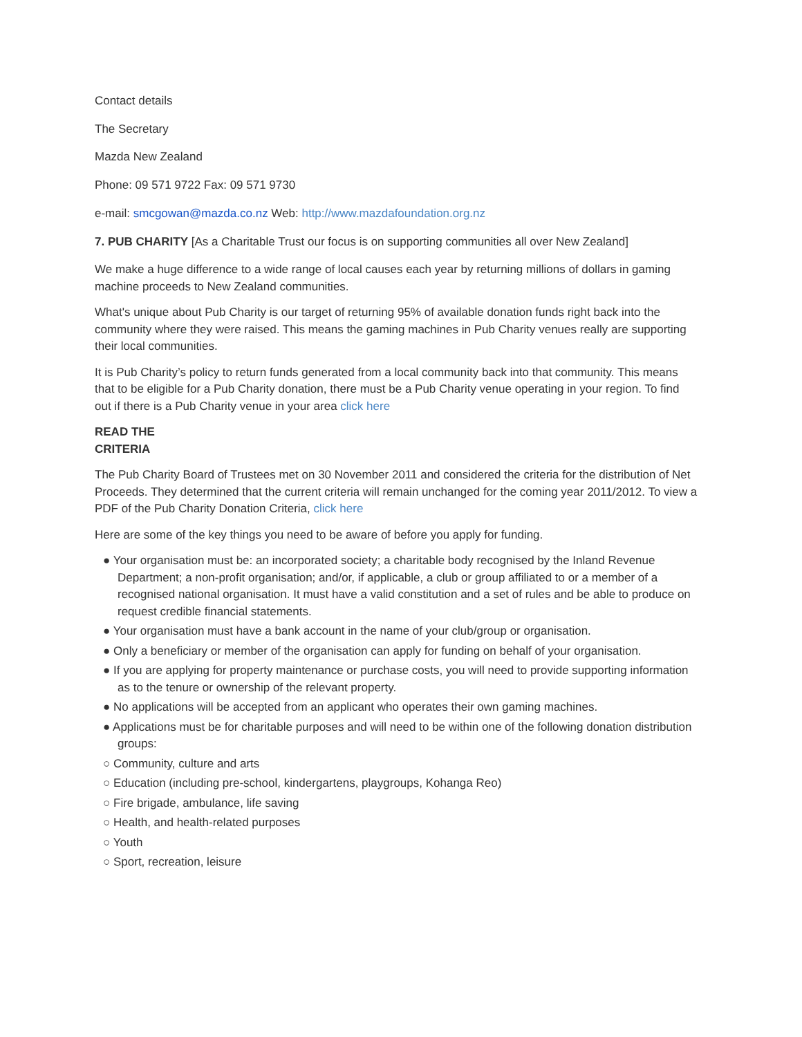Contact details
The Secretary
Mazda New Zealand
Phone: 09 571 9722 Fax: 09 571 9730
e-mail: smcgowan@mazda.co.nz Web: http://www.mazdafoundation.org.nz
7. PUB CHARITY [As a Charitable Trust our focus is on supporting communities all over New Zealand]
We make a huge difference to a wide range of local causes each year by returning millions of dollars in gaming machine proceeds to New Zealand communities.
What's unique about Pub Charity is our target of returning 95% of available donation funds right back into the community where they were raised. This means the gaming machines in Pub Charity venues really are supporting their local communities.
It is Pub Charity’s policy to return funds generated from a local community back into that community. This means that to be eligible for a Pub Charity donation, there must be a Pub Charity venue operating in your region. To find out if there is a Pub Charity venue in your area click here
READ THE
CRITERIA
The Pub Charity Board of Trustees met on 30 November 2011 and considered the criteria for the distribution of Net Proceeds. They determined that the current criteria will remain unchanged for the coming year 2011/2012. To view a PDF of the Pub Charity Donation Criteria, click here
Here are some of the key things you need to be aware of before you apply for funding.
● Your organisation must be: an incorporated society; a charitable body recognised by the Inland Revenue Department; a non-profit organisation; and/or, if applicable, a club or group affiliated to or a member of a recognised national organisation. It must have a valid constitution and a set of rules and be able to produce on request credible financial statements.
● Your organisation must have a bank account in the name of your club/group or organisation.
● Only a beneficiary or member of the organisation can apply for funding on behalf of your organisation.
● If you are applying for property maintenance or purchase costs, you will need to provide supporting information as to the tenure or ownership of the relevant property.
● No applications will be accepted from an applicant who operates their own gaming machines.
● Applications must be for charitable purposes and will need to be within one of the following donation distribution groups:
○ Community, culture and arts
○ Education (including pre-school, kindergartens, playgroups, Kohanga Reo)
○ Fire brigade, ambulance, life saving
○ Health, and health-related purposes
○ Youth
○ Sport, recreation, leisure